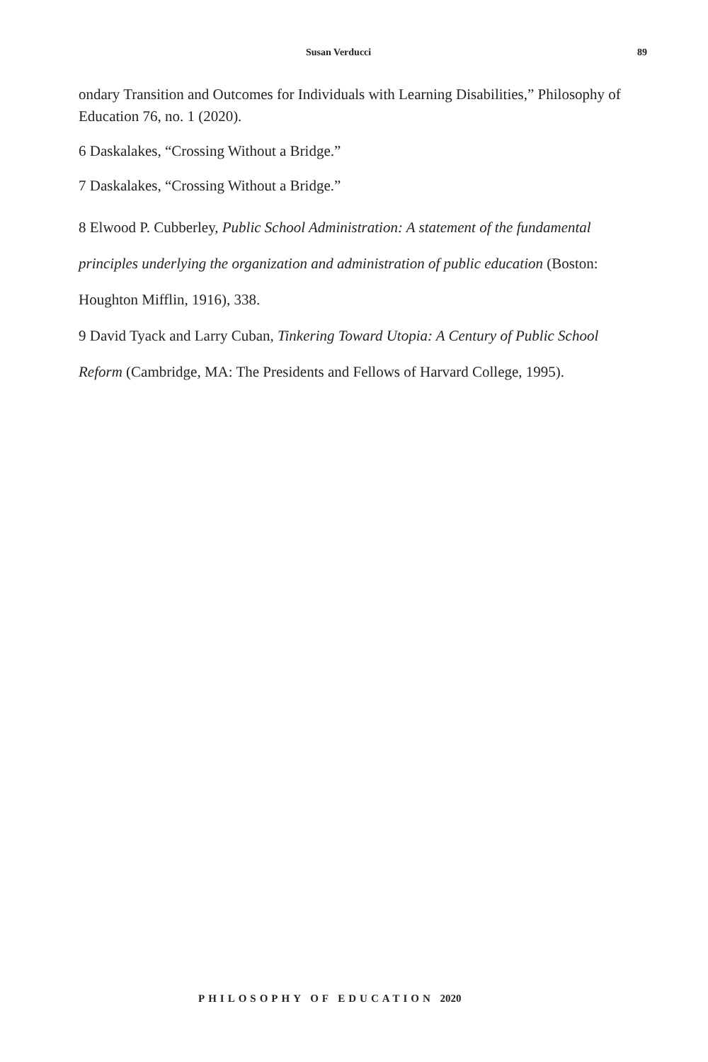Susan Verducci 89
ondary Transition and Outcomes for Individuals with Learning Disabilities,” Philosophy of Education 76, no. 1 (2020).
6 Daskalakes, “Crossing Without a Bridge.”
7 Daskalakes, “Crossing Without a Bridge.”
8 Elwood P. Cubberley, Public School Administration: A statement of the fundamental principles underlying the organization and administration of public education (Boston: Houghton Mifflin, 1916), 338.
9 David Tyack and Larry Cuban, Tinkering Toward Utopia: A Century of Public School Reform (Cambridge, MA: The Presidents and Fellows of Harvard College, 1995).
PHILOSOPHY OF EDUCATION 2020